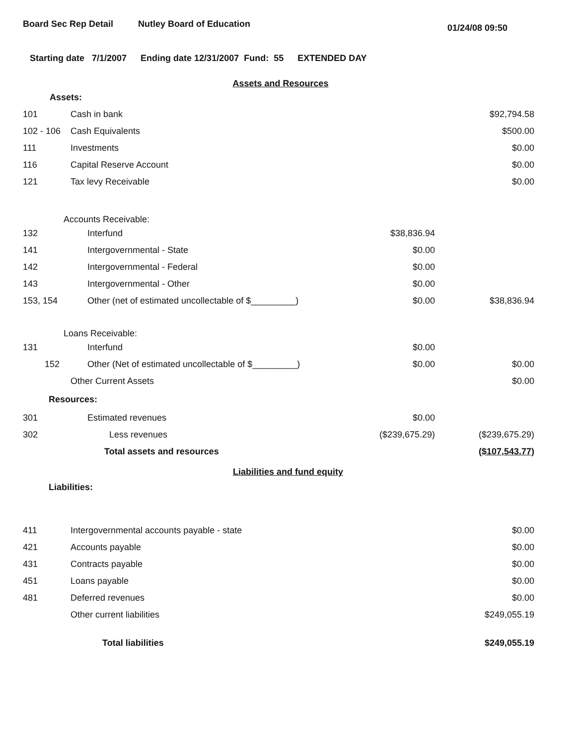Board Sec Rep Detail Nutley Board of Education
01/24/08 09:50
Starting date 7/1/2007 Ending date 12/31/2007 Fund: 55 EXTENDED DAY
Assets and Resources
| Assets: | | | |
| 101 | Cash in bank | | $92,794.58 |
| 102 - 106 | Cash Equivalents | | $500.00 |
| 111 | Investments | | $0.00 |
| 116 | Capital Reserve Account | | $0.00 |
| 121 | Tax levy Receivable | | $0.00 |
| Accounts Receivable: | | | |
| 132 | Interfund | $38,836.94 | |
| 141 | Intergovernmental - State | $0.00 | |
| 142 | Intergovernmental - Federal | $0.00 | |
| 143 | Intergovernmental - Other | $0.00 | |
| 153, 154 | Other (net of estimated uncollectable of $_________) | $0.00 | $38,836.94 |
| Loans Receivable: | | | |
| 131 | Interfund | $0.00 | |
| 152 | Other (Net of estimated uncollectable of $_________) | $0.00 | $0.00 |
| | Other Current Assets | | $0.00 |
| Resources: | | | |
| 301 | Estimated revenues | $0.00 | |
| 302 | Less revenues | ($239,675.29) | ($239,675.29) |
| | Total assets and resources | | ($107,543.77) |
Liabilities and fund equity
| Liabilities: | | | |
| 411 | Intergovernmental accounts payable - state | | $0.00 |
| 421 | Accounts payable | | $0.00 |
| 431 | Contracts payable | | $0.00 |
| 451 | Loans payable | | $0.00 |
| 481 | Deferred revenues | | $0.00 |
| | Other current liabilities | | $249,055.19 |
| | Total liabilities | | $249,055.19 |